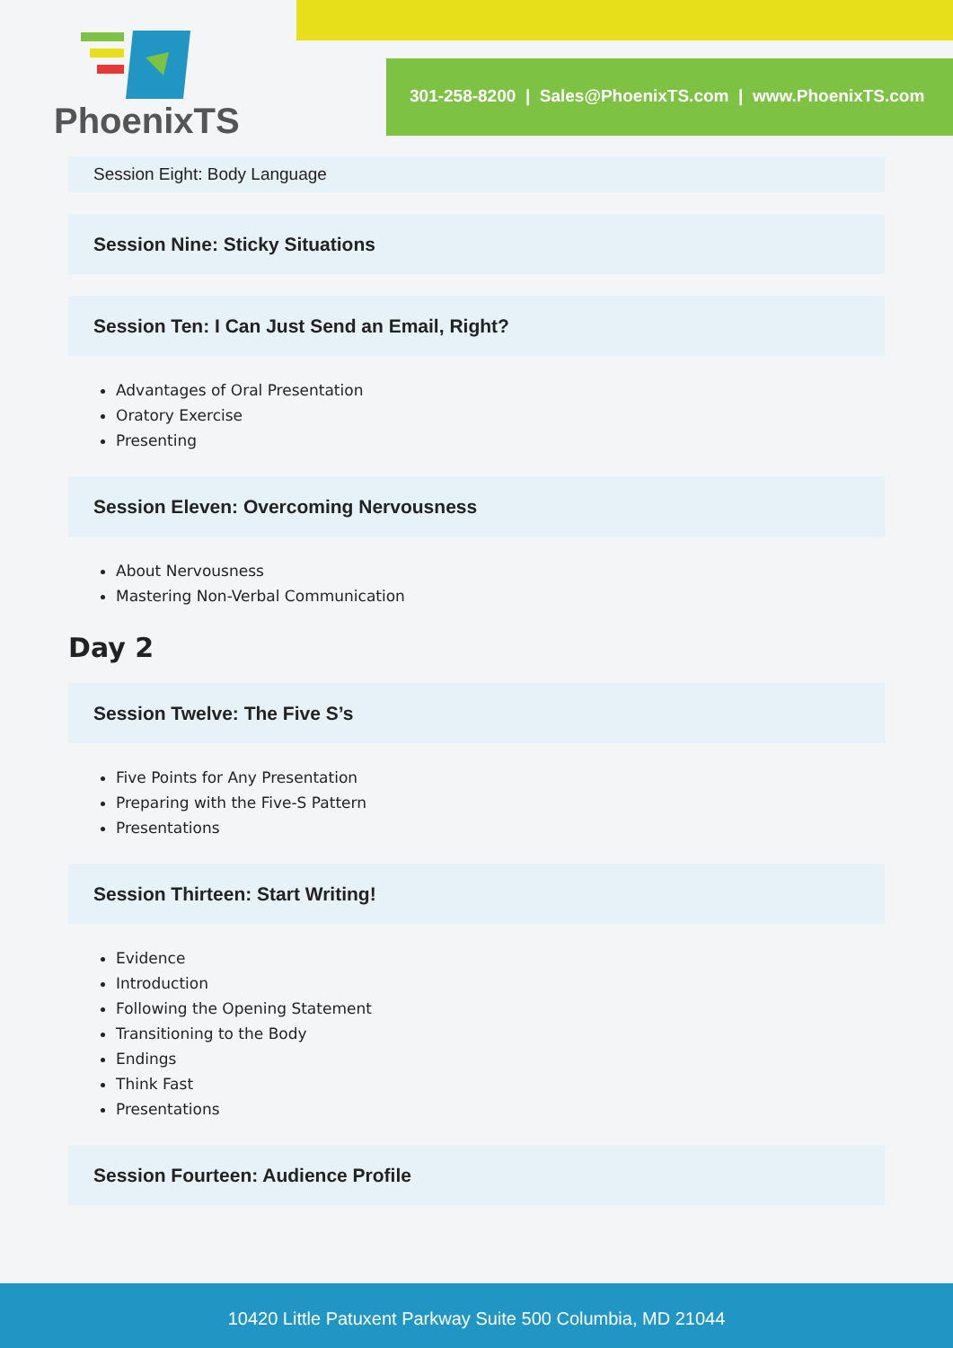PhoenixTS
301-258-8200 | Sales@PhoenixTS.com | www.PhoenixTS.com
Session Eight: Body Language
Session Nine: Sticky Situations
Session Ten: I Can Just Send an Email, Right?
Advantages of Oral Presentation
Oratory Exercise
Presenting
Session Eleven: Overcoming Nervousness
About Nervousness
Mastering Non-Verbal Communication
Day 2
Session Twelve: The Five S’s
Five Points for Any Presentation
Preparing with the Five-S Pattern
Presentations
Session Thirteen: Start Writing!
Evidence
Introduction
Following the Opening Statement
Transitioning to the Body
Endings
Think Fast
Presentations
Session Fourteen: Audience Profile
10420 Little Patuxent Parkway Suite 500 Columbia, MD 21044